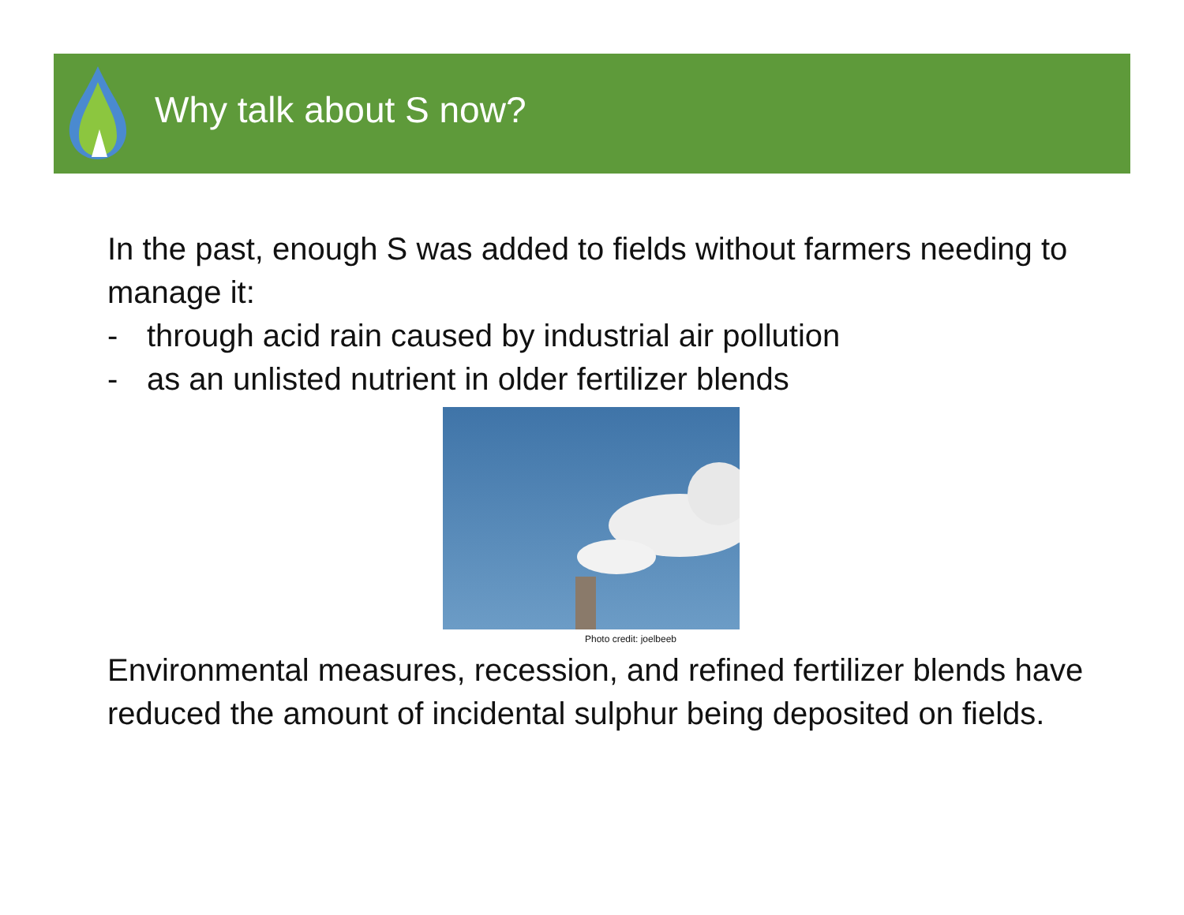Why talk about S now?
In the past, enough S was added to fields without farmers needing to manage it:
- through acid rain caused by industrial air pollution
- as an unlisted nutrient in older fertilizer blends
Photo credit: joelbeeb
Environmental measures, recession, and refined fertilizer blends have reduced the amount of incidental sulphur being deposited on fields.